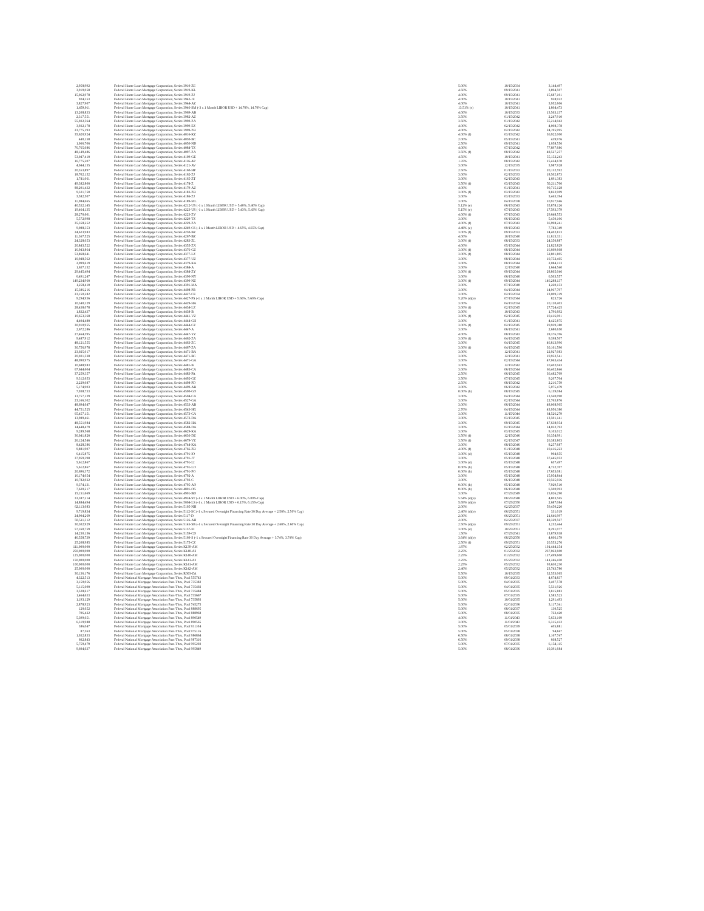| 2,958,992 | Federal Home Loan Mortgage Corporation, Series 3910-ZE | 5.00% | 10/15/2034 | 3,144,497 |
| 3,919,058 | Federal Home Loan Mortgage Corporation, Series 3919-KL | 4.50% | 09/15/2041 | 3,894,507 |
| 15,062,978 | Federal Home Loan Mortgage Corporation, Series 3919-ZJ | 4.00% | 09/15/2041 | 15,687,101 |
| 924,353 | Federal Home Loan Mortgage Corporation, Series 3942-JZ | 4.00% | 10/15/2041 | 928,922 |
| 3,827,907 | Federal Home Loan Mortgage Corporation, Series 3944-AZ | 4.00% | 10/15/2041 | 3,952,606 |
| 1,459,011 | Federal Home Loan Mortgage Corporation, Series 3946-SM (-3 x 1 Month LIBOR USD + 14.70%, 14.70% Cap) | 13.51% (e) | 10/15/2041 | 1,804,473 |
| 13,208,833 | Federal Home Loan Mortgage Corporation, Series 3969-AB | 4.00% | 10/15/2033 | 13,563,137 |
| 2,317,551 | Federal Home Loan Mortgage Corporation, Series 3982-AZ | 3.50% | 01/15/2042 | 2,247,910 |
| 55,022,564 | Federal Home Loan Mortgage Corporation, Series 3990-ZA | 3.50% | 01/15/2042 | 55,214,042 |
| 3,932,178 | Federal Home Loan Mortgage Corporation, Series 3999-EZ | 4.00% | 02/15/2042 | 4,008,378 |
| 23,775,193 | Federal Home Loan Mortgage Corporation, Series 3999-ZB | 4.00% | 02/15/2042 | 24,195,995 |
| 35,620,924 | Federal Home Loan Mortgage Corporation, Series 4016-KZ | 4.00% (f) | 03/15/2042 | 36,922,000 |
| 440,158 | Federal Home Loan Mortgage Corporation, Series 4050-BC | 2.00% | 05/15/2041 | 439,976 |
| 1,066,706 | Federal Home Loan Mortgage Corporation, Series 4050-ND | 2.50% | 09/15/2041 | 1,058,556 |
| 76,765,086 | Federal Home Loan Mortgage Corporation, Series 4084-TZ | 4.00% | 07/15/2042 | 77,897,686 |
| 48,149,486 | Federal Home Loan Mortgage Corporation, Series 4097-ZA | 3.50% (f) | 08/15/2042 | 48,527,257 |
| 53,047,410 | Federal Home Loan Mortgage Corporation, Series 4109-GE | 4.50% | 10/15/2041 | 55,152,243 |
| 16,775,207 | Federal Home Loan Mortgage Corporation, Series 4116-AP | 1.35% | 08/15/2042 | 15,424,670 |
| 4,044,155 | Federal Home Loan Mortgage Corporation, Series 4121-AV | 3.00% | 12/15/2035 | 3,987,928 |
| 20,553,897 | Federal Home Loan Mortgage Corporation, Series 4160-HP | 2.50% | 01/15/2033 | 20,152,592 |
| 18,702,152 | Federal Home Loan Mortgage Corporation, Series 4162-ZJ | 3.00% | 02/15/2033 | 18,502,873 |
| 1,741,061 | Federal Home Loan Mortgage Corporation, Series 4165-ZT | 3.00% | 02/15/2043 | 1,691,383 |
| 49,382,800 | Federal Home Loan Mortgage Corporation, Series 4174-Z | 3.50% (f) | 03/15/2043 | 50,211,700 |
| 88,201,432 | Federal Home Loan Mortgage Corporation, Series 4179-AZ | 4.00% | 01/15/2041 | 90,715,128 |
| 9,321,750 | Federal Home Loan Mortgage Corporation, Series 4183-ZB | 3.00% (f) | 03/15/2043 | 8,822,909 |
| 3,582,507 | Federal Home Loan Mortgage Corporation, Series 4186-ZJ | 3.00% | 03/15/2033 | 3,463,394 |
| 11,084,665 | Federal Home Loan Mortgage Corporation, Series 4189-ML | 3.00% | 04/15/2038 | 10,917,946 |
| 40,532,145 | Federal Home Loan Mortgage Corporation, Series 4212-US (-1 x 1 Month LIBOR USD + 5.40%, 5.40% Cap) | 5.12% (e) | 06/15/2043 | 35,878,126 |
| 19,464,135 | Federal Home Loan Mortgage Corporation, Series 4223-US (-1 x 1 Month LIBOR USD + 5.43%, 5.43% Cap) | 5.15% (e) | 07/15/2043 | 17,593,379 |
| 28,270,601 | Federal Home Loan Mortgage Corporation, Series 4223-ZV | 4.00% (f) | 07/15/2043 | 29,648,553 |
| 5,572,998 | Federal Home Loan Mortgage Corporation, Series 4229-TZ | 3.00% | 06/15/2043 | 5,450,106 |
| 35,358,252 | Federal Home Loan Mortgage Corporation, Series 4229-ZA | 4.00% (f) | 07/15/2043 | 36,998,241 |
| 9,088,353 | Federal Home Loan Mortgage Corporation, Series 4249-CS (-1 x 1 Month LIBOR USD + 4.65%, 4.65% Cap) | 4.48% (e) | 09/15/2043 | 7,783,349 |
| 24,623,983 | Federal Home Loan Mortgage Corporation, Series 4250-BZ | 3.00% (f) | 09/15/2033 | 24,402,813 |
| 11,367,525 | Federal Home Loan Mortgage Corporation, Series 4267-BZ | 4.00% | 10/15/2040 | 11,815,331 |
| 24,328,053 | Federal Home Loan Mortgage Corporation, Series 4283-ZL | 3.00% (f) | 08/15/2033 | 24,350,887 |
| 20,843,522 | Federal Home Loan Mortgage Corporation, Series 4355-ZX | 4.00% | 05/15/2044 | 21,825,829 |
| 16,943,864 | Federal Home Loan Mortgage Corporation, Series 4376-GZ | 3.00% (f) | 08/15/2044 | 16,609,608 |
| 53,868,641 | Federal Home Loan Mortgage Corporation, Series 4377-LZ | 3.00% (f) | 08/15/2044 | 52,801,805 |
| 10,948,562 | Federal Home Loan Mortgage Corporation, Series 4377-UZ | 3.00% | 08/15/2044 | 10,752,465 |
| 2,099,619 | Federal Home Loan Mortgage Corporation, Series 4379-KA | 3.00% | 08/15/2044 | 2,084,133 |
| 1,637,152 | Federal Home Loan Mortgage Corporation, Series 4384-A | 3.00% | 12/15/2040 | 1,644,540 |
| 29,445,494 | Federal Home Loan Mortgage Corporation, Series 4384-ZY | 3.00% (f) | 09/15/2044 | 28,865,046 |
| 6,491,247 | Federal Home Loan Mortgage Corporation, Series 4390-NY | 3.00% | 06/15/2040 | 6,503,557 |
| 149,234,960 | Federal Home Loan Mortgage Corporation, Series 4390-NZ | 3.00% (f) | 09/15/2044 | 146,288,137 |
| 1,258,410 | Federal Home Loan Mortgage Corporation, Series 4391-MA | 3.00% | 07/15/2040 | 1,260,153 |
| 15,386,216 | Federal Home Loan Mortgage Corporation, Series 4408-PB | 3.00% | 04/15/2044 | 14,967,797 |
| 23,150,282 | Federal Home Loan Mortgage Corporation, Series 4427-CE | 3.00% | 02/15/2034 | 23,009,319 |
| 9,294,936 | Federal Home Loan Mortgage Corporation, Series 4427-PS (-1 x 1 Month LIBOR USD + 5.60%, 5.60% Cap) | 5.20% (d)(e) | 07/15/2044 | 823,726 |
| 10,340,329 | Federal Home Loan Mortgage Corporation, Series 4429-HA | 3.00% | 04/15/2034 | 10,120,403 |
| 28,438,078 | Federal Home Loan Mortgage Corporation, Series 4434-LZ | 3.00% (f) | 02/15/2045 | 27,724,425 |
| 1,832,437 | Federal Home Loan Mortgage Corporation, Series 4438-B | 3.00% | 10/15/2043 | 1,796,692 |
| 10,653,368 | Federal Home Loan Mortgage Corporation, Series 4441-VZ | 3.00% (f) | 02/15/2045 | 10,416,001 |
| 4,404,480 | Federal Home Loan Mortgage Corporation, Series 4444-CH | 3.00% | 01/15/2041 | 4,425,875 |
| 30,910,955 | Federal Home Loan Mortgage Corporation, Series 4444-CZ | 3.00% (f) | 02/15/2045 | 29,939,380 |
| 2,672,286 | Federal Home Loan Mortgage Corporation, Series 4447-A | 3.00% | 06/15/2041 | 2,680,650 |
| 27,464,595 | Federal Home Loan Mortgage Corporation, Series 4447-YZ | 4.00% | 08/15/2043 | 28,376,706 |
| 9,487,912 | Federal Home Loan Mortgage Corporation, Series 4462-ZA | 3.00% (f) | 04/15/2045 | 9,398,507 |
| 48,121,555 | Federal Home Loan Mortgage Corporation, Series 4463-ZC | 3.00% | 04/15/2045 | 46,813,996 |
| 30,756,978 | Federal Home Loan Mortgage Corporation, Series 4467-ZA | 3.00% (f) | 04/15/2045 | 30,161,590 |
| 23,025,017 | Federal Home Loan Mortgage Corporation, Series 4471-BA | 3.00% | 12/15/2041 | 22,927,083 |
| 20,021,528 | Federal Home Loan Mortgage Corporation, Series 4471-BC | 3.00% | 12/15/2041 | 19,952,541 |
| 48,090,975 | Federal Home Loan Mortgage Corporation, Series 4471-GA | 3.00% | 02/15/2044 | 47,063,434 |
| 10,688,983 | Federal Home Loan Mortgage Corporation, Series 4481-B | 3.00% | 12/15/2042 | 10,402,043 |
| 67,644,604 | Federal Home Loan Mortgage Corporation, Series 4483-CA | 3.00% | 06/15/2044 | 66,402,846 |
| 37,259,357 | Federal Home Loan Mortgage Corporation, Series 4483-PA | 2.50% | 06/15/2045 | 36,482,709 |
| 9,312,653 | Federal Home Loan Mortgage Corporation, Series 4492-GZ | 3.50% | 07/15/2045 | 9,207,704 |
| 2,229,087 | Federal Home Loan Mortgage Corporation, Series 4498-PD | 2.50% | 08/15/2042 | 2,216,759 |
| 5,174,903 | Federal Home Loan Mortgage Corporation, Series 4499-AB | 3.00% | 06/15/2042 | 5,075,479 |
| 7,038,733 | Federal Home Loan Mortgage Corporation, Series 4500-GO | 0.00% (h) | 08/15/2045 | 6,159,084 |
| 13,757,129 | Federal Home Loan Mortgage Corporation, Series 4504-CA | 3.00% | 04/15/2044 | 13,560,090 |
| 23,166,302 | Federal Home Loan Mortgage Corporation, Series 4527-GA | 3.00% | 02/15/2044 | 22,763,876 |
| 48,694,647 | Federal Home Loan Mortgage Corporation, Series 4533-AB | 3.00% | 06/15/2044 | 48,008,905 |
| 44,751,525 | Federal Home Loan Mortgage Corporation, Series 4543-HG | 2.70% | 04/15/2044 | 43,956,380 |
| 65,457,151 | Federal Home Loan Mortgage Corporation, Series 4573-CA | 3.00% | 11/15/2044 | 64,526,279 |
| 13,989,461 | Federal Home Loan Mortgage Corporation, Series 4573-DA | 3.00% | 03/15/2045 | 13,501,141 |
| 48,551,984 | Federal Home Loan Mortgage Corporation, Series 4582-HA | 3.00% | 09/15/2045 | 47,638,954 |
| 14,448,479 | Federal Home Loan Mortgage Corporation, Series 4588-DA | 3.00% | 02/15/2044 | 14,032,792 |
| 9,289,568 | Federal Home Loan Mortgage Corporation, Series 4629-KA | 3.00% | 03/15/2045 | 9,103,012 |
| 36,041,820 | Federal Home Loan Mortgage Corporation, Series 4636-DZ | 3.50% (f) | 12/15/2046 | 36,354,991 |
| 26,124,546 | Federal Home Loan Mortgage Corporation, Series 4679-VZ | 3.50% (f) | 02/15/2047 | 26,383,803 |
| 8,428,386 | Federal Home Loan Mortgage Corporation, Series 4744-KA | 3.00% | 08/15/2046 | 8,257,687 |
| 9,881,907 | Federal Home Loan Mortgage Corporation, Series 4766-ZB | 4.00% (f) | 01/15/2048 | 10,416,223 |
| 6,415,875 | Federal Home Loan Mortgage Corporation, Series 4791-IO | 3.00% (d) | 05/15/2048 | 904,655 |
| 37,959,398 | Federal Home Loan Mortgage Corporation, Series 4791-JT | 3.00% | 05/15/2048 | 37,445,052 |
| 5,612,867 | Federal Home Loan Mortgage Corporation, Series 4791-LI | 3.00% (d) | 05/15/2048 | 657,497 |
| 5,612,867 | Federal Home Loan Mortgage Corporation, Series 4791-LO | 0.00% (h) | 05/15/2048 | 4,752,707 |
| 20,696,372 | Federal Home Loan Mortgage Corporation, Series 4791-PO | 0.00% (h) | 05/15/2048 | 17,653,081 |
| 16,174,054 | Federal Home Loan Mortgage Corporation, Series 4792-A | 3.00% | 05/15/2048 | 15,954,844 |
| 10,782,022 | Federal Home Loan Mortgage Corporation, Series 4793-C | 3.00% | 06/15/2048 | 10,565,036 |
| 9,374,131 | Federal Home Loan Mortgage Corporation, Series 4795-AO | 0.00% (h) | 05/15/2048 | 7,929,510 |
| 7,620,217 | Federal Home Loan Mortgage Corporation, Series 4801-OG | 0.00% (h) | 06/15/2048 | 6,500,993 |
| 15,151,669 | Federal Home Loan Mortgage Corporation, Series 4901-BD | 3.00% | 07/25/2049 | 15,026,290 |
| 33,387,214 | Federal Home Loan Mortgage Corporation, Series 4924-ST (-1 x 1 Month LIBOR USD + 6.00%, 6.00% Cap) | 5.54% (d)(e) | 08/25/2048 | 4,803,565 |
| 14,884,494 | Federal Home Loan Mortgage Corporation, Series 5004-LS (-1 x 1 Month LIBOR USD + 6.15%, 6.15% Cap) | 5.69% (d)(e) | 07/25/2050 | 2,687,084 |
| 62,113,083 | Federal Home Loan Mortgage Corporation, Series 5105-NH | 2.00% | 02/25/2037 | 59,450,220 |
| 9,719,834 | Federal Home Loan Mortgage Corporation, Series 5112-SC (-1 x Secured Overnight Financing Rate 30 Day Average + 2.50%, 2.50% Cap) | 2.40% (d)(e) | 06/25/2051 | 331,019 |
| 24,904,269 | Federal Home Loan Mortgage Corporation, Series 5117-D | 2.00% | 06/25/2051 | 21,646,997 |
| 50,511,312 | Federal Home Loan Mortgage Corporation, Series 5126-AH | 2.00% | 02/25/2037 | 48,329,567 |
| 30,302,929 | Federal Home Loan Mortgage Corporation, Series 5145-SB (-1 x Secured Overnight Financing Rate 30 Day Average + 2.60%, 2.60% Cap) | 2.50% (d)(e) | 09/25/2051 | 1,252,444 |
| 57,160,759 | Federal Home Loan Mortgage Corporation, Series 5157-EI | 3.00% (d) | 10/25/2051 | 8,291,077 |
| 14,250,156 | Federal Home Loan Mortgage Corporation, Series 5159-CD | 1.50% | 07/25/2041 | 13,879,938 |
| 46,558,739 | Federal Home Loan Mortgage Corporation, Series 5160-S (-1 x Secured Overnight Financing Rate 30 Day Average + 3.74%, 3.74% Cap) | 3.64% (d)(e) | 08/25/2050 | 4,666,179 |
| 25,208,985 | Federal Home Loan Mortgage Corporation, Series 5175-CZ | 2.50% (f) | 09/25/2051 | 20,553,276 |
| 111,000,000 | Federal Home Loan Mortgage Corporation, Series K139-AM | 1.87% | 02/25/2032 | 101,444,154 |
| 250,000,000 | Federal Home Loan Mortgage Corporation, Series K140-A2 | 2.25% | 01/25/2032 | 237,063,600 |
| 125,000,000 | Federal Home Loan Mortgage Corporation, Series K140-AM | 2.25% | 01/25/2032 | 117,499,600 |
| 150,000,000 | Federal Home Loan Mortgage Corporation, Series K141-A2 | 2.25% | 05/25/2032 | 141,246,450 |
| 100,000,000 | Federal Home Loan Mortgage Corporation, Series K141-AM | 2.25% | 05/25/2032 | 93,630,230 |
| 25,000,000 | Federal Home Loan Mortgage Corporation, Series K142-AM | 2.40% | 05/25/2032 | 23,743,780 |
| 30,136,176 | Federal Home Loan Mortgage Corporation, Series R003-ZA | 5.50% | 10/15/2035 | 32,553,065 |
| 4,322,513 | Federal National Mortgage Association Pass-Thru, Pool 555743 | 5.00% | 09/01/2033 | 4,674,837 |
| 3,150,056 | Federal National Mortgage Association Pass-Thru, Pool 735382 | 5.00% | 04/01/2035 | 3,407,578 |
| 5,115,600 | Federal National Mortgage Association Pass-Thru, Pool 735402 | 5.00% | 04/01/2035 | 5,531,926 |
| 3,528,617 | Federal National Mortgage Association Pass-Thru, Pool 735484 | 5.00% | 05/01/2035 | 3,815,883 |
| 1,464,633 | Federal National Mortgage Association Pass-Thru, Pool 735667 | 5.00% | 07/01/2035 | 1,583,523 |
| 1,193,129 | Federal National Mortgage Association Pass-Thru, Pool 735893 | 5.00% | 10/01/2035 | 1,291,493 |
| 2,878,923 | Federal National Mortgage Association Pass-Thru, Pool 745275 | 5.00% | 02/01/2036 | 3,117,341 |
| 120,652 | Federal National Mortgage Association Pass-Thru, Pool 888695 | 5.00% | 08/01/2037 | 130,525 |
| 706,422 | Federal National Mortgage Association Pass-Thru, Pool 888968 | 5.00% | 08/01/2035 | 763,420 |
| 5,399,651 | Federal National Mortgage Association Pass-Thru, Pool 890549 | 4.00% | 11/01/2043 | 5,653,169 |
| 6,319,988 | Federal National Mortgage Association Pass-Thru, Pool 890565 | 3.00% | 11/01/2043 | 6,315,412 |
| 386,047 | Federal National Mortgage Association Pass-Thru, Pool 931104 | 5.00% | 05/01/2039 | 405,881 |
| 87,563 | Federal National Mortgage Association Pass-Thru, Pool 975116 | 5.00% | 05/01/2038 | 94,847 |
| 1,032,833 | Federal National Mortgage Association Pass-Thru, Pool 986864 | 6.50% | 08/01/2038 | 1,167,747 |
| 602,843 | Federal National Mortgage Association Pass-Thru, Pool 987316 | 6.50% | 09/01/2038 | 668,527 |
| 5,759,479 | Federal National Mortgage Association Pass-Thru, Pool 995203 | 5.00% | 07/01/2035 | 6,154,115 |
| 9,604,637 | Federal National Mortgage Association Pass-Thru, Pool 995849 | 5.00% | 08/01/2036 | 10,391,684 |